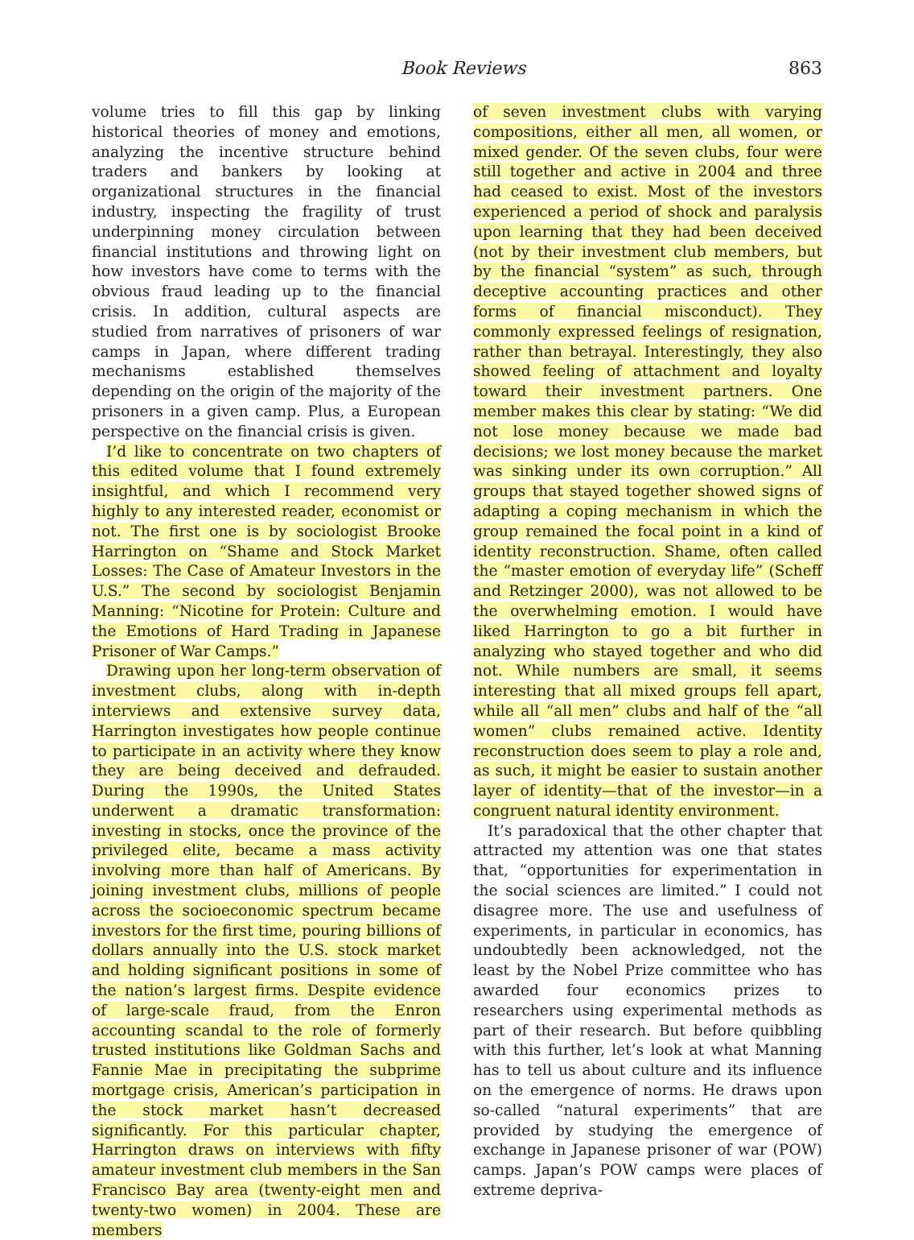Book Reviews 863
volume tries to fill this gap by linking historical theories of money and emotions, analyzing the incentive structure behind traders and bankers by looking at organizational structures in the financial industry, inspecting the fragility of trust underpinning money circulation between financial institutions and throwing light on how investors have come to terms with the obvious fraud leading up to the financial crisis. In addition, cultural aspects are studied from narratives of prisoners of war camps in Japan, where different trading mechanisms established themselves depending on the origin of the majority of the prisoners in a given camp. Plus, a European perspective on the financial crisis is given.
I’d like to concentrate on two chapters of this edited volume that I found extremely insightful, and which I recommend very highly to any interested reader, economist or not. The first one is by sociologist Brooke Harrington on “Shame and Stock Market Losses: The Case of Amateur Investors in the U.S.” The second by sociologist Benjamin Manning: “Nicotine for Protein: Culture and the Emotions of Hard Trading in Japanese Prisoner of War Camps.”
Drawing upon her long-term observation of investment clubs, along with in-depth interviews and extensive survey data, Harrington investigates how people continue to participate in an activity where they know they are being deceived and defrauded. During the 1990s, the United States underwent a dramatic transformation: investing in stocks, once the province of the privileged elite, became a mass activity involving more than half of Americans. By joining investment clubs, millions of people across the socioeconomic spectrum became investors for the first time, pouring billions of dollars annually into the U.S. stock market and holding significant positions in some of the nation’s largest firms. Despite evidence of large-scale fraud, from the Enron accounting scandal to the role of formerly trusted institutions like Goldman Sachs and Fannie Mae in precipitating the subprime mortgage crisis, American’s participation in the stock market hasn’t decreased significantly. For this particular chapter, Harrington draws on interviews with fifty amateur investment club members in the San Francisco Bay area (twenty-eight men and twenty-two women) in 2004. These are members
of seven investment clubs with varying compositions, either all men, all women, or mixed gender. Of the seven clubs, four were still together and active in 2004 and three had ceased to exist. Most of the investors experienced a period of shock and paralysis upon learning that they had been deceived (not by their investment club members, but by the financial “system” as such, through deceptive accounting practices and other forms of financial misconduct). They commonly expressed feelings of resignation, rather than betrayal. Interestingly, they also showed feeling of attachment and loyalty toward their investment partners. One member makes this clear by stating: “We did not lose money because we made bad decisions; we lost money because the market was sinking under its own corruption.” All groups that stayed together showed signs of adapting a coping mechanism in which the group remained the focal point in a kind of identity reconstruction. Shame, often called the “master emotion of everyday life” (Scheff and Retzinger 2000), was not allowed to be the overwhelming emotion. I would have liked Harrington to go a bit further in analyzing who stayed together and who did not. While numbers are small, it seems interesting that all mixed groups fell apart, while all “all men” clubs and half of the “all women” clubs remained active. Identity reconstruction does seem to play a role and, as such, it might be easier to sustain another layer of identity—that of the investor—in a congruent natural identity environment.
It’s paradoxical that the other chapter that attracted my attention was one that states that, “opportunities for experimentation in the social sciences are limited.” I could not disagree more. The use and usefulness of experiments, in particular in economics, has undoubtedly been acknowledged, not the least by the Nobel Prize committee who has awarded four economics prizes to researchers using experimental methods as part of their research. But before quibbling with this further, let’s look at what Manning has to tell us about culture and its influence on the emergence of norms. He draws upon so-called “natural experiments” that are provided by studying the emergence of exchange in Japanese prisoner of war (POW) camps. Japan’s POW camps were places of extreme depriva-